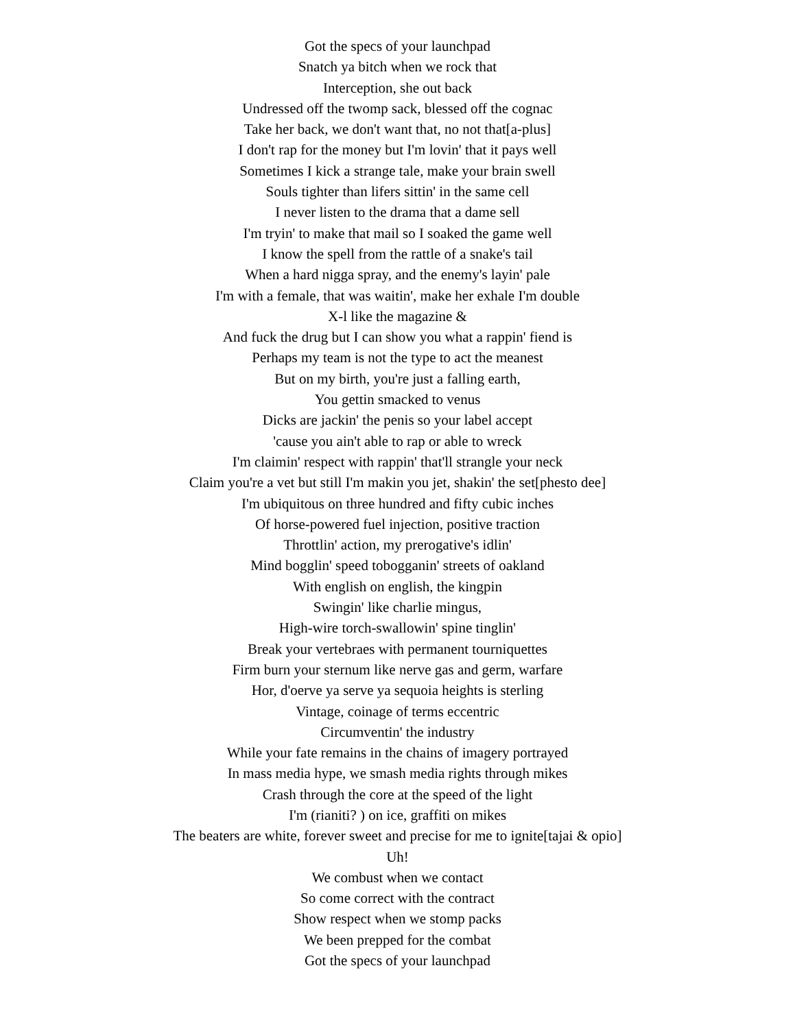Got the specs of your launchpad
Snatch ya bitch when we rock that
Interception, she out back
Undressed off the twomp sack, blessed off the cognac
Take her back, we don't want that, no not that[a-plus]
I don't rap for the money but I'm lovin' that it pays well
Sometimes I kick a strange tale, make your brain swell
Souls tighter than lifers sittin' in the same cell
I never listen to the drama that a dame sell
I'm tryin' to make that mail so I soaked the game well
I know the spell from the rattle of a snake's tail
When a hard nigga spray, and the enemy's layin' pale
I'm with a female, that was waitin', make her exhale I'm double
X-l like the magazine &
And fuck the drug but I can show you what a rappin' fiend is
Perhaps my team is not the type to act the meanest
But on my birth, you're just a falling earth,
You gettin smacked to venus
Dicks are jackin' the penis so your label accept
'cause you ain't able to rap or able to wreck
I'm claimin' respect with rappin' that'll strangle your neck
Claim you're a vet but still I'm makin you jet, shakin' the set[phesto dee]
I'm ubiquitous on three hundred and fifty cubic inches
Of horse-powered fuel injection, positive traction
Throttlin' action, my prerogative's idlin'
Mind bogglin' speed tobogganin' streets of oakland
With english on english, the kingpin
Swingin' like charlie mingus,
High-wire torch-swallowin' spine tinglin'
Break your vertebraes with permanent tourniquettes
Firm burn your sternum like nerve gas and germ, warfare
Hor, d'oerve ya serve ya sequoia heights is sterling
Vintage, coinage of terms eccentric
Circumventin' the industry
While your fate remains in the chains of imagery portrayed
In mass media hype, we smash media rights through mikes
Crash through the core at the speed of the light
I'm (rianiti? ) on ice, graffiti on mikes
The beaters are white, forever sweet and precise for me to ignite[tajai & opio]
Uh!
We combust when we contact
So come correct with the contract
Show respect when we stomp packs
We been prepped for the combat
Got the specs of your launchpad